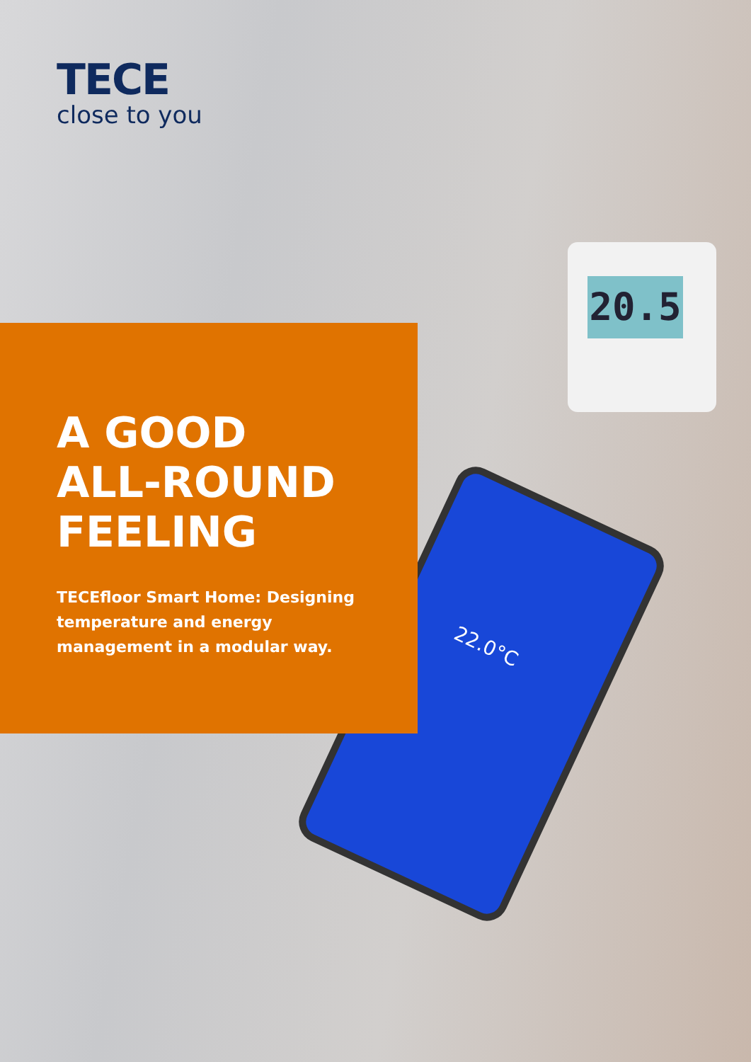20.5
22.0°C
TECE
close to you
A GOOD
ALL-ROUND
FEELING
TECEfloor Smart Home: Designing temperature and energy management in a modular way.